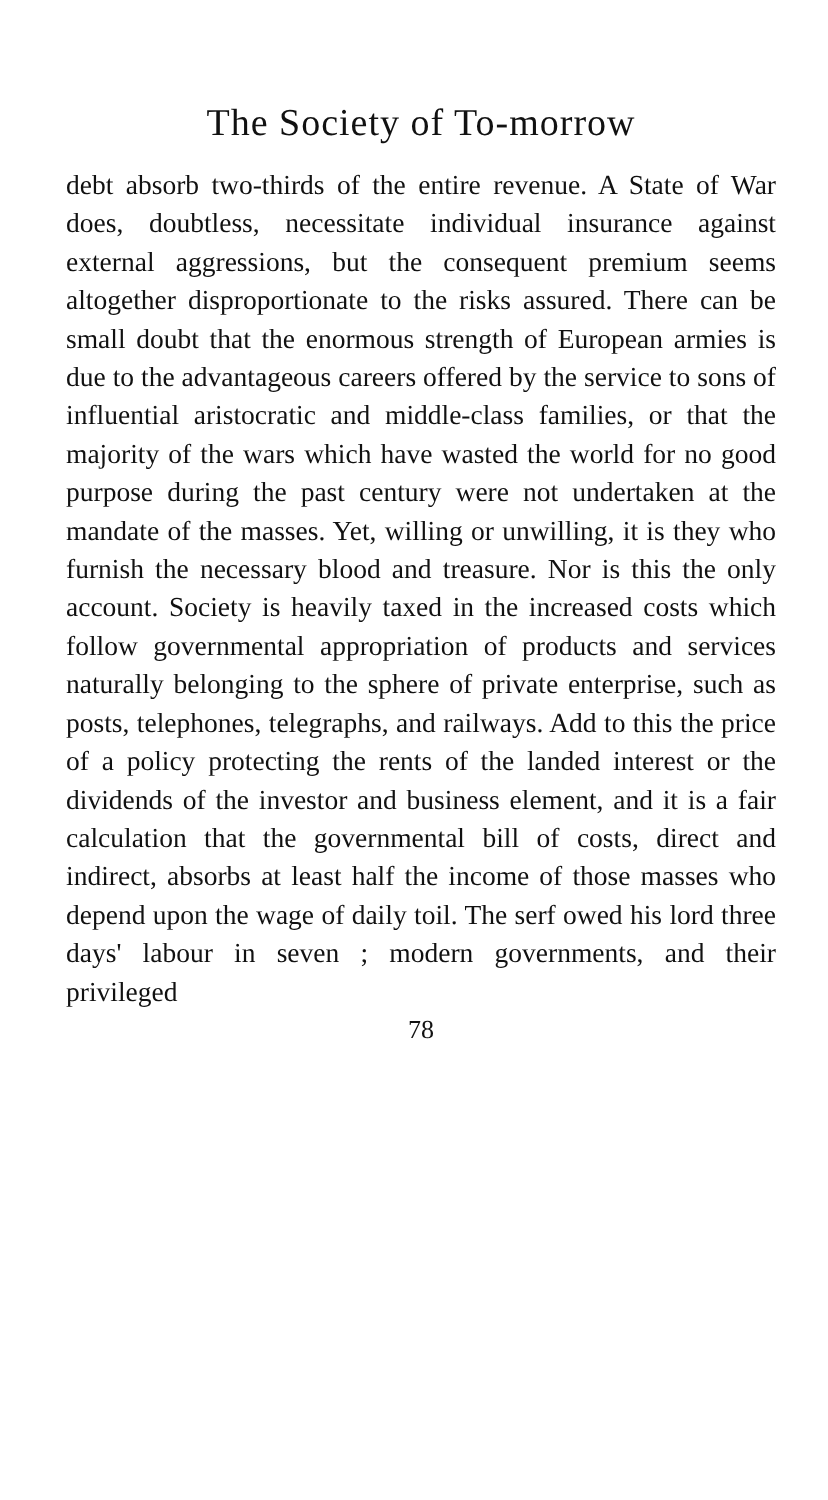The Society of To-morrow
debt absorb two-thirds of the entire revenue. A State of War does, doubtless, necessitate individual insurance against external aggressions, but the consequent premium seems altogether disproportionate to the risks assured. There can be small doubt that the enormous strength of European armies is due to the advantageous careers offered by the service to sons of influential aristocratic and middle-class families, or that the majority of the wars which have wasted the world for no good purpose during the past century were not undertaken at the mandate of the masses. Yet, willing or unwilling, it is they who furnish the necessary blood and treasure. Nor is this the only account. Society is heavily taxed in the increased costs which follow governmental appropriation of products and services naturally belonging to the sphere of private enterprise, such as posts, telephones, telegraphs, and railways. Add to this the price of a policy protecting the rents of the landed interest or the dividends of the investor and business element, and it is a fair calculation that the governmental bill of costs, direct and indirect, absorbs at least half the income of those masses who depend upon the wage of daily toil. The serf owed his lord three days' labour in seven ; modern governments, and their privileged
78